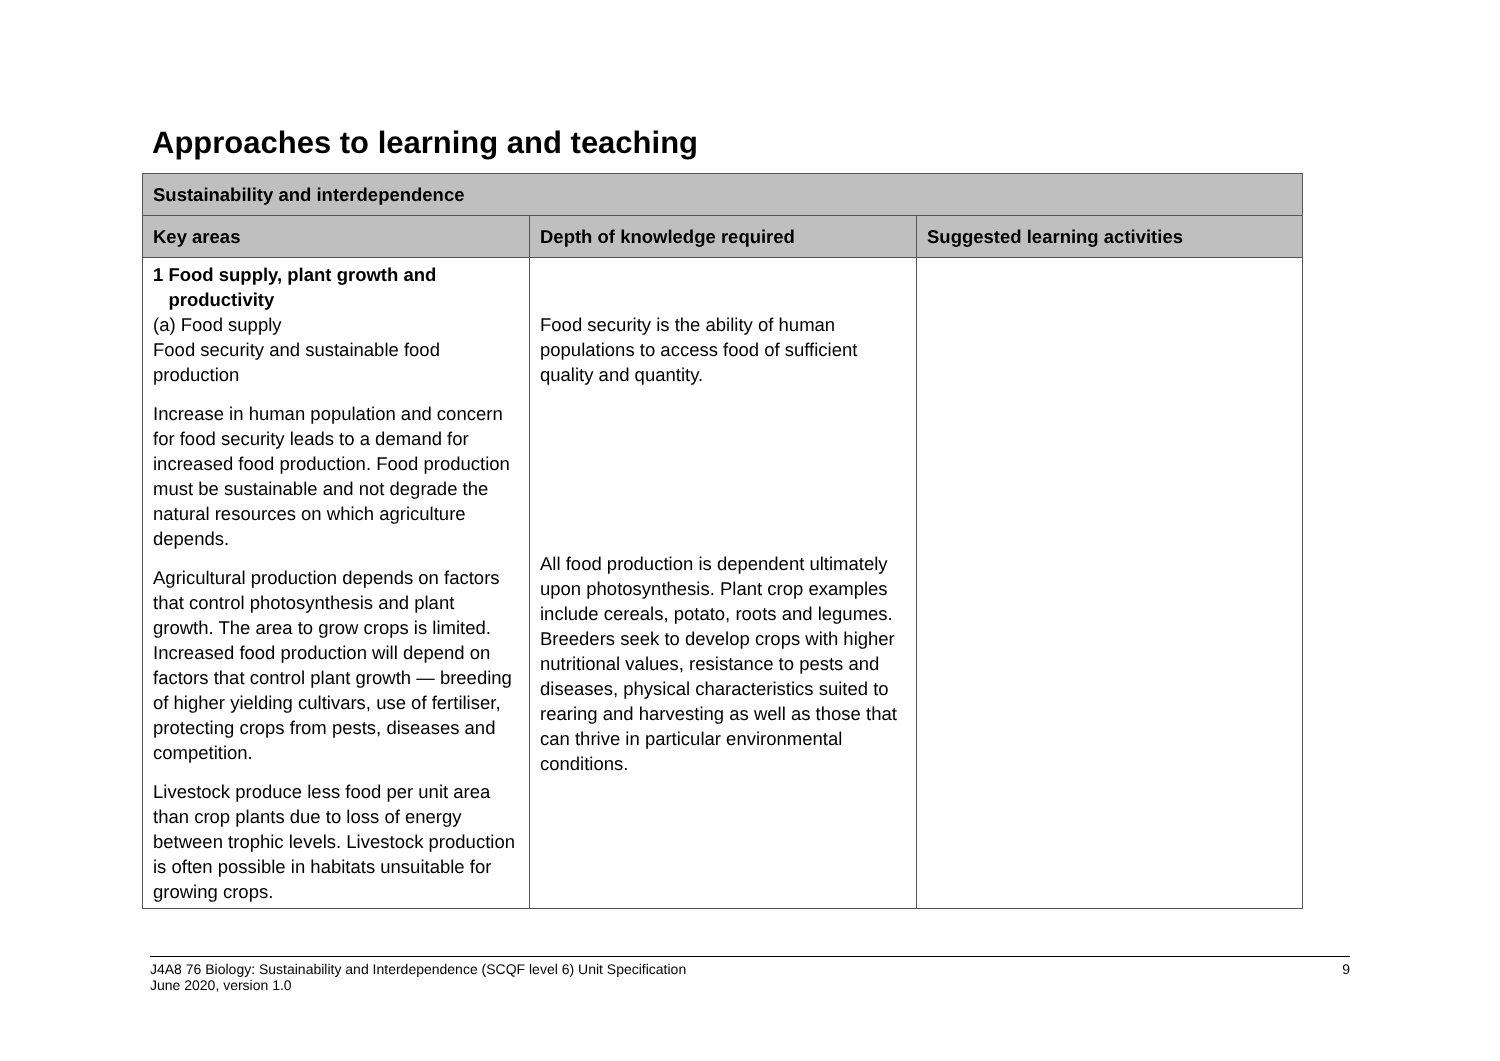Approaches to learning and teaching
| Sustainability and interdependence | | |
| --- | --- | --- |
| Key areas | Depth of knowledge required | Suggested learning activities |
| 1 Food supply, plant growth and productivity (a) Food supply Food security and sustainable food production Increase in human population and concern for food security leads to a demand for increased food production. Food production must be sustainable and not degrade the natural resources on which agriculture depends. Agricultural production depends on factors that control photosynthesis and plant growth. The area to grow crops is limited. Increased food production will depend on factors that control plant growth — breeding of higher yielding cultivars, use of fertiliser, protecting crops from pests, diseases and competition. Livestock produce less food per unit area than crop plants due to loss of energy between trophic levels. Livestock production is often possible in habitats unsuitable for growing crops. | Food security is the ability of human populations to access food of sufficient quality and quantity. All food production is dependent ultimately upon photosynthesis. Plant crop examples include cereals, potato, roots and legumes. Breeders seek to develop crops with higher nutritional values, resistance to pests and diseases, physical characteristics suited to rearing and harvesting as well as those that can thrive in particular environmental conditions. | |
J4A8 76 Biology: Sustainability and Interdependence (SCQF level 6) Unit Specification
June 2020, version 1.0
9